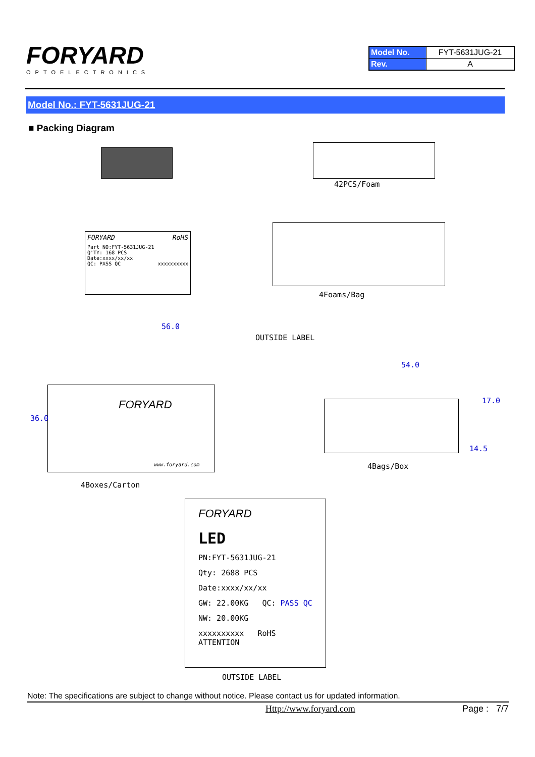FORYARD
OPTOELECTRONICS
| Model No. | FYT-5631JUG-21 |
| Rev. | A |
Model No.: FYT-5631JUG-21
■ Packing Diagram
42PCS/Foam
FORYARD RoHS
Part NO:FYT-5631JUG-21
Q'TY: 168 PCS
Date:xxxx/xx/xx
QC: PASS QC xxxxxxxxxx
4Foams/Bag
56.0
OUTSIDE LABEL
FORYARD
www.foryard.com
36.0
4Boxes/Carton
54.0
17.0
14.5
4Bags/Box
FORYARD
LED
PN:FYT-5631JUG-21
Qty: 2688 PCS
Date:xxxx/xx/xx
GW: 22.00KG QC: PASS QC
NW: 20.00KG
xxxxxxxxxx RoHS ATTENTION
OUTSIDE LABEL
Note: The specifications are subject to change without notice. Please contact us for updated information.
Http://www.foryard.com Page : 7/7